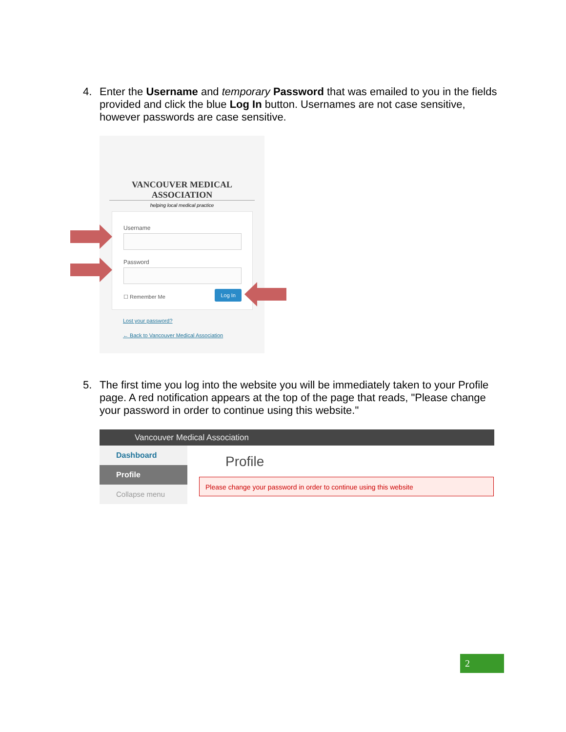4. Enter the Username and temporary Password that was emailed to you in the fields provided and click the blue Log In button. Usernames are not case sensitive, however passwords are case sensitive.
VANCOUVER MEDICAL ASSOCIATION
helping local medical practice
Username
Password
☐ Remember Me
Log In
Lost your password?
← Back to Vancouver Medical Association
5. The first time you log into the website you will be immediately taken to your Profile page. A red notification appears at the top of the page that reads, "Please change your password in order to continue using this website."
Vancouver Medical Association
Dashboard
Profile
Collapse menu
Profile
Please change your password in order to continue using this website
2